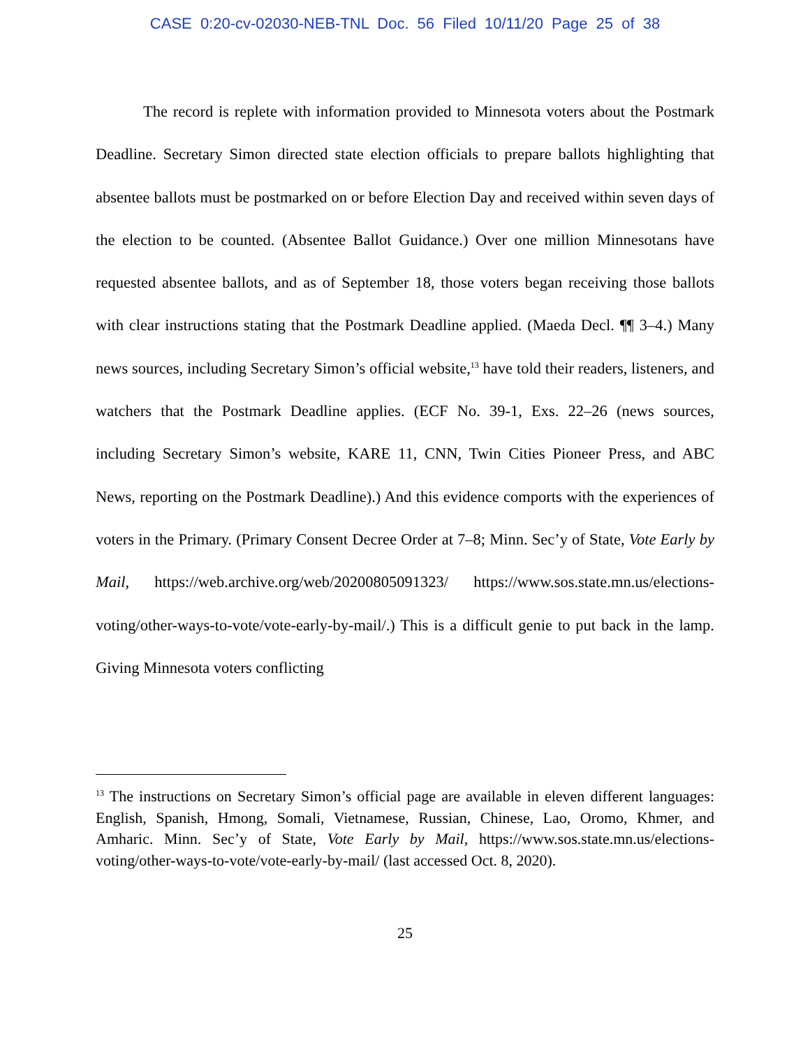CASE 0:20-cv-02030-NEB-TNL Doc. 56 Filed 10/11/20 Page 25 of 38
The record is replete with information provided to Minnesota voters about the Postmark Deadline. Secretary Simon directed state election officials to prepare ballots highlighting that absentee ballots must be postmarked on or before Election Day and received within seven days of the election to be counted. (Absentee Ballot Guidance.) Over one million Minnesotans have requested absentee ballots, and as of September 18, those voters began receiving those ballots with clear instructions stating that the Postmark Deadline applied. (Maeda Decl. ¶¶ 3–4.) Many news sources, including Secretary Simon’s official website,<sup>13</sup> have told their readers, listeners, and watchers that the Postmark Deadline applies. (ECF No. 39-1, Exs. 22–26 (news sources, including Secretary Simon’s website, KARE 11, CNN, Twin Cities Pioneer Press, and ABC News, reporting on the Postmark Deadline).) And this evidence comports with the experiences of voters in the Primary. (Primary Consent Decree Order at 7–8; Minn. Sec’y of State, Vote Early by Mail, https://web.archive.org/web/20200805091323/ https://www.sos.state.mn.us/elections-voting/other-ways-to-vote/vote-early-by-mail/.) This is a difficult genie to put back in the lamp. Giving Minnesota voters conflicting
<sup>13</sup> The instructions on Secretary Simon’s official page are available in eleven different languages: English, Spanish, Hmong, Somali, Vietnamese, Russian, Chinese, Lao, Oromo, Khmer, and Amharic. Minn. Sec’y of State, Vote Early by Mail, https://www.sos.state.mn.us/elections-voting/other-ways-to-vote/vote-early-by-mail/ (last accessed Oct. 8, 2020).
25